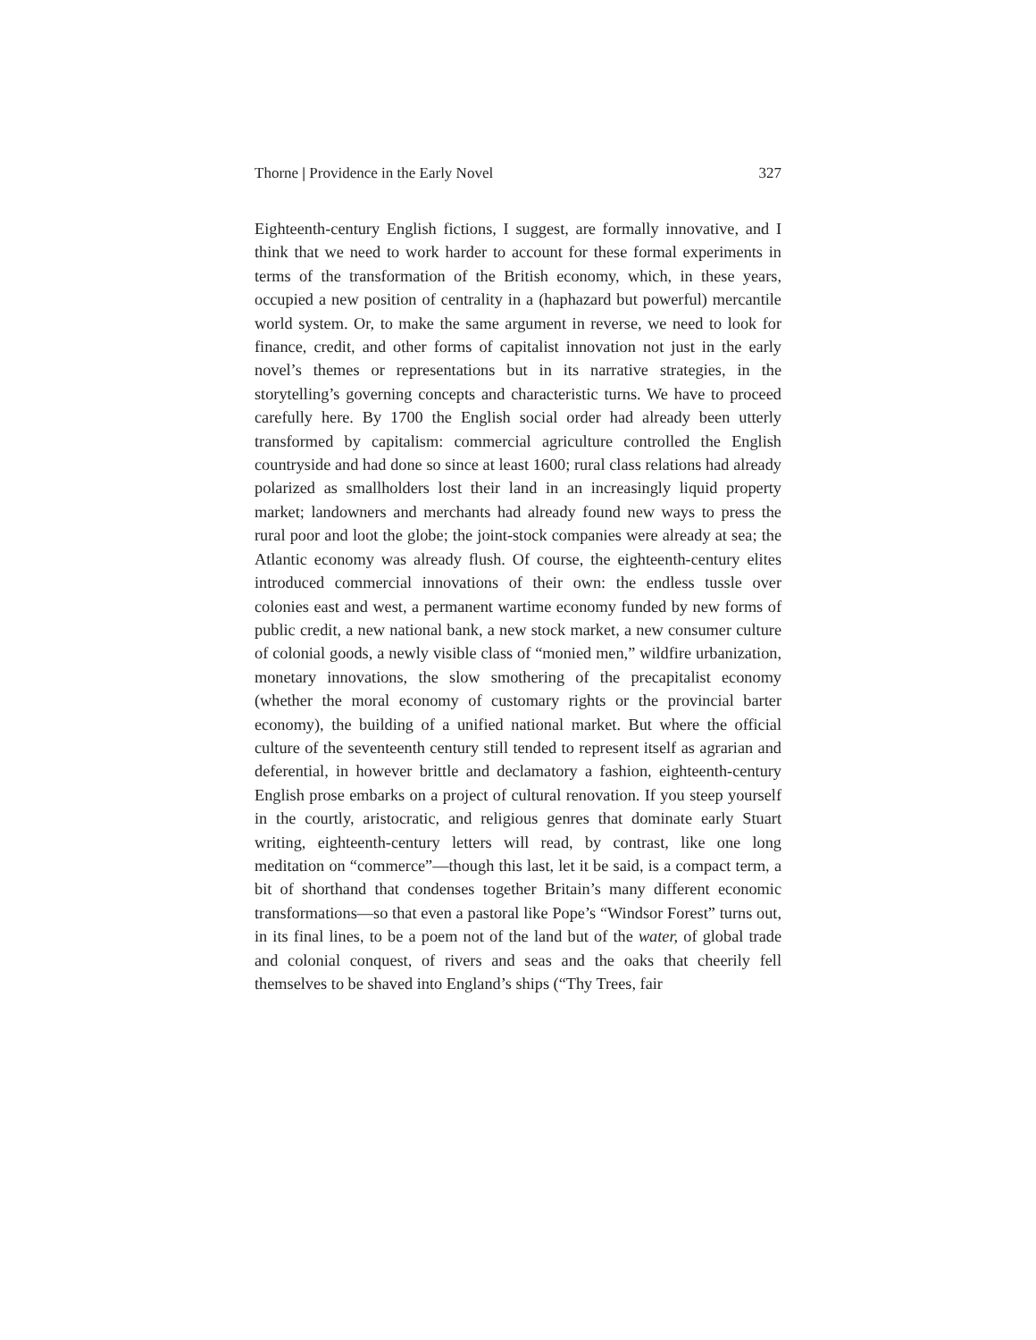Thorne | Providence in the Early Novel 327
Eighteenth-century English fictions, I suggest, are formally innovative, and I think that we need to work harder to account for these formal experiments in terms of the transformation of the British economy, which, in these years, occupied a new position of centrality in a (haphazard but powerful) mercantile world system. Or, to make the same argument in reverse, we need to look for finance, credit, and other forms of capitalist innovation not just in the early novel’s themes or representations but in its narrative strategies, in the storytelling’s governing concepts and characteristic turns. We have to proceed carefully here. By 1700 the English social order had already been utterly transformed by capitalism: commercial agriculture controlled the English countryside and had done so since at least 1600; rural class relations had already polarized as smallholders lost their land in an increasingly liquid property market; landowners and merchants had already found new ways to press the rural poor and loot the globe; the joint-stock companies were already at sea; the Atlantic economy was already flush. Of course, the eighteenth-century elites introduced commercial innovations of their own: the endless tussle over colonies east and west, a permanent wartime economy funded by new forms of public credit, a new national bank, a new stock market, a new consumer culture of colonial goods, a newly visible class of “monied men,” wildfire urbanization, monetary innovations, the slow smothering of the precapitalist economy (whether the moral economy of customary rights or the provincial barter economy), the building of a unified national market. But where the official culture of the seventeenth century still tended to represent itself as agrarian and deferential, in however brittle and declamatory a fashion, eighteenth-century English prose embarks on a project of cultural renovation. If you steep yourself in the courtly, aristocratic, and religious genres that dominate early Stuart writing, eighteenth-century letters will read, by contrast, like one long meditation on “commerce”—though this last, let it be said, is a compact term, a bit of shorthand that condenses together Britain’s many different economic transformations—so that even a pastoral like Pope’s “Windsor Forest” turns out, in its final lines, to be a poem not of the land but of the water, of global trade and colonial conquest, of rivers and seas and the oaks that cheerily fell themselves to be shaved into England’s ships (“Thy Trees, fair